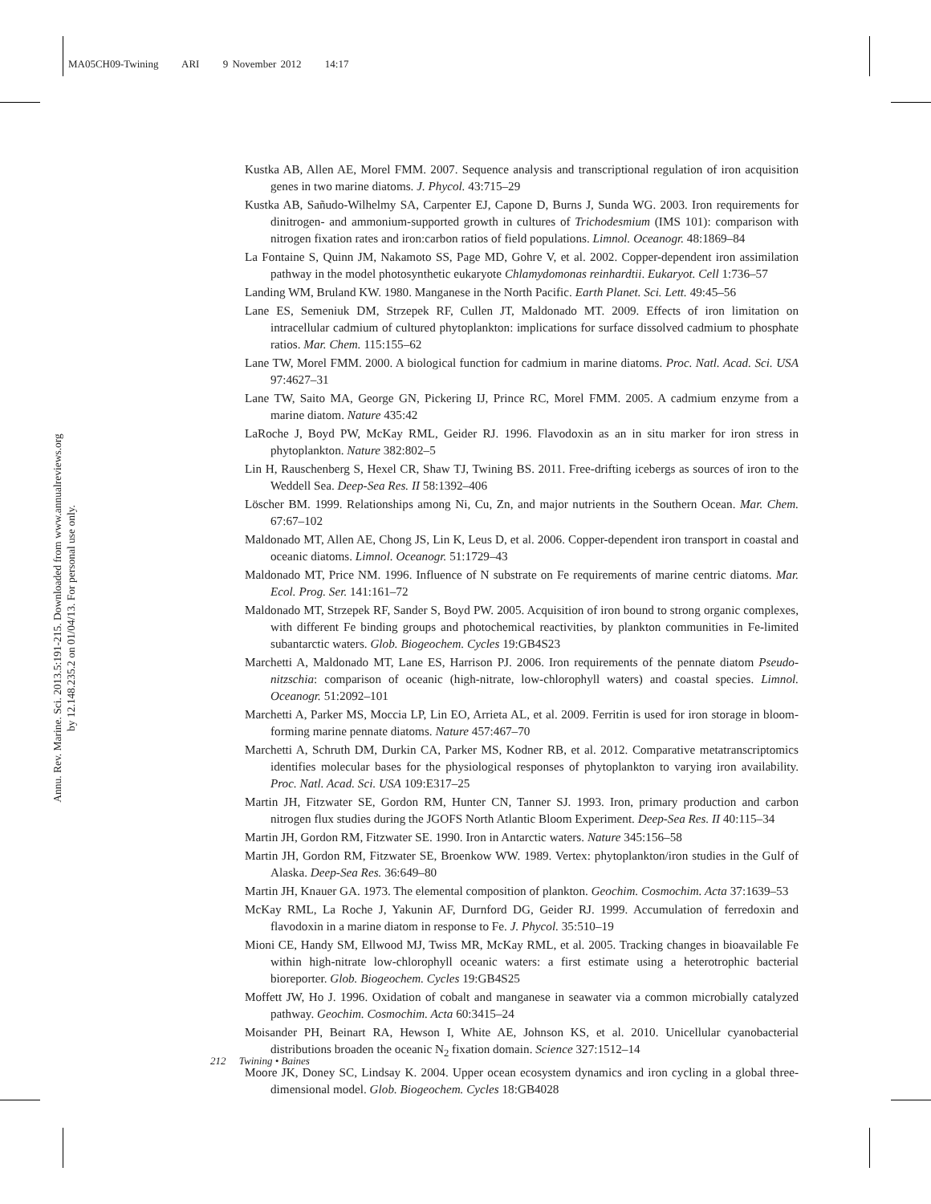MA05CH09-Twining ARI 9 November 2012 14:17
Annu. Rev. Marine. Sci. 2013.5:191-215. Downloaded from www.annualreviews.org
by 12.148.235.2 on 01/04/13. For personal use only.
Kustka AB, Allen AE, Morel FMM. 2007. Sequence analysis and transcriptional regulation of iron acquisition genes in two marine diatoms. J. Phycol. 43:715–29
Kustka AB, Sañudo-Wilhelmy SA, Carpenter EJ, Capone D, Burns J, Sunda WG. 2003. Iron requirements for dinitrogen- and ammonium-supported growth in cultures of Trichodesmium (IMS 101): comparison with nitrogen fixation rates and iron:carbon ratios of field populations. Limnol. Oceanogr. 48:1869–84
La Fontaine S, Quinn JM, Nakamoto SS, Page MD, Gohre V, et al. 2002. Copper-dependent iron assimilation pathway in the model photosynthetic eukaryote Chlamydomonas reinhardtii. Eukaryot. Cell 1:736–57
Landing WM, Bruland KW. 1980. Manganese in the North Pacific. Earth Planet. Sci. Lett. 49:45–56
Lane ES, Semeniuk DM, Strzepek RF, Cullen JT, Maldonado MT. 2009. Effects of iron limitation on intracellular cadmium of cultured phytoplankton: implications for surface dissolved cadmium to phosphate ratios. Mar. Chem. 115:155–62
Lane TW, Morel FMM. 2000. A biological function for cadmium in marine diatoms. Proc. Natl. Acad. Sci. USA 97:4627–31
Lane TW, Saito MA, George GN, Pickering IJ, Prince RC, Morel FMM. 2005. A cadmium enzyme from a marine diatom. Nature 435:42
LaRoche J, Boyd PW, McKay RML, Geider RJ. 1996. Flavodoxin as an in situ marker for iron stress in phytoplankton. Nature 382:802–5
Lin H, Rauschenberg S, Hexel CR, Shaw TJ, Twining BS. 2011. Free-drifting icebergs as sources of iron to the Weddell Sea. Deep-Sea Res. II 58:1392–406
Löscher BM. 1999. Relationships among Ni, Cu, Zn, and major nutrients in the Southern Ocean. Mar. Chem. 67:67–102
Maldonado MT, Allen AE, Chong JS, Lin K, Leus D, et al. 2006. Copper-dependent iron transport in coastal and oceanic diatoms. Limnol. Oceanogr. 51:1729–43
Maldonado MT, Price NM. 1996. Influence of N substrate on Fe requirements of marine centric diatoms. Mar. Ecol. Prog. Ser. 141:161–72
Maldonado MT, Strzepek RF, Sander S, Boyd PW. 2005. Acquisition of iron bound to strong organic complexes, with different Fe binding groups and photochemical reactivities, by plankton communities in Fe-limited subantarctic waters. Glob. Biogeochem. Cycles 19:GB4S23
Marchetti A, Maldonado MT, Lane ES, Harrison PJ. 2006. Iron requirements of the pennate diatom Pseudo-nitzschia: comparison of oceanic (high-nitrate, low-chlorophyll waters) and coastal species. Limnol. Oceanogr. 51:2092–101
Marchetti A, Parker MS, Moccia LP, Lin EO, Arrieta AL, et al. 2009. Ferritin is used for iron storage in bloom-forming marine pennate diatoms. Nature 457:467–70
Marchetti A, Schruth DM, Durkin CA, Parker MS, Kodner RB, et al. 2012. Comparative metatranscriptomics identifies molecular bases for the physiological responses of phytoplankton to varying iron availability. Proc. Natl. Acad. Sci. USA 109:E317–25
Martin JH, Fitzwater SE, Gordon RM, Hunter CN, Tanner SJ. 1993. Iron, primary production and carbon nitrogen flux studies during the JGOFS North Atlantic Bloom Experiment. Deep-Sea Res. II 40:115–34
Martin JH, Gordon RM, Fitzwater SE. 1990. Iron in Antarctic waters. Nature 345:156–58
Martin JH, Gordon RM, Fitzwater SE, Broenkow WW. 1989. Vertex: phytoplankton/iron studies in the Gulf of Alaska. Deep-Sea Res. 36:649–80
Martin JH, Knauer GA. 1973. The elemental composition of plankton. Geochim. Cosmochim. Acta 37:1639–53
McKay RML, La Roche J, Yakunin AF, Durnford DG, Geider RJ. 1999. Accumulation of ferredoxin and flavodoxin in a marine diatom in response to Fe. J. Phycol. 35:510–19
Mioni CE, Handy SM, Ellwood MJ, Twiss MR, McKay RML, et al. 2005. Tracking changes in bioavailable Fe within high-nitrate low-chlorophyll oceanic waters: a first estimate using a heterotrophic bacterial bioreporter. Glob. Biogeochem. Cycles 19:GB4S25
Moffett JW, Ho J. 1996. Oxidation of cobalt and manganese in seawater via a common microbially catalyzed pathway. Geochim. Cosmochim. Acta 60:3415–24
Moisander PH, Beinart RA, Hewson I, White AE, Johnson KS, et al. 2010. Unicellular cyanobacterial distributions broaden the oceanic N<sub>2</sub> fixation domain. Science 327:1512–14
Moore JK, Doney SC, Lindsay K. 2004. Upper ocean ecosystem dynamics and iron cycling in a global three-dimensional model. Glob. Biogeochem. Cycles 18:GB4028
212 Twining • Baines